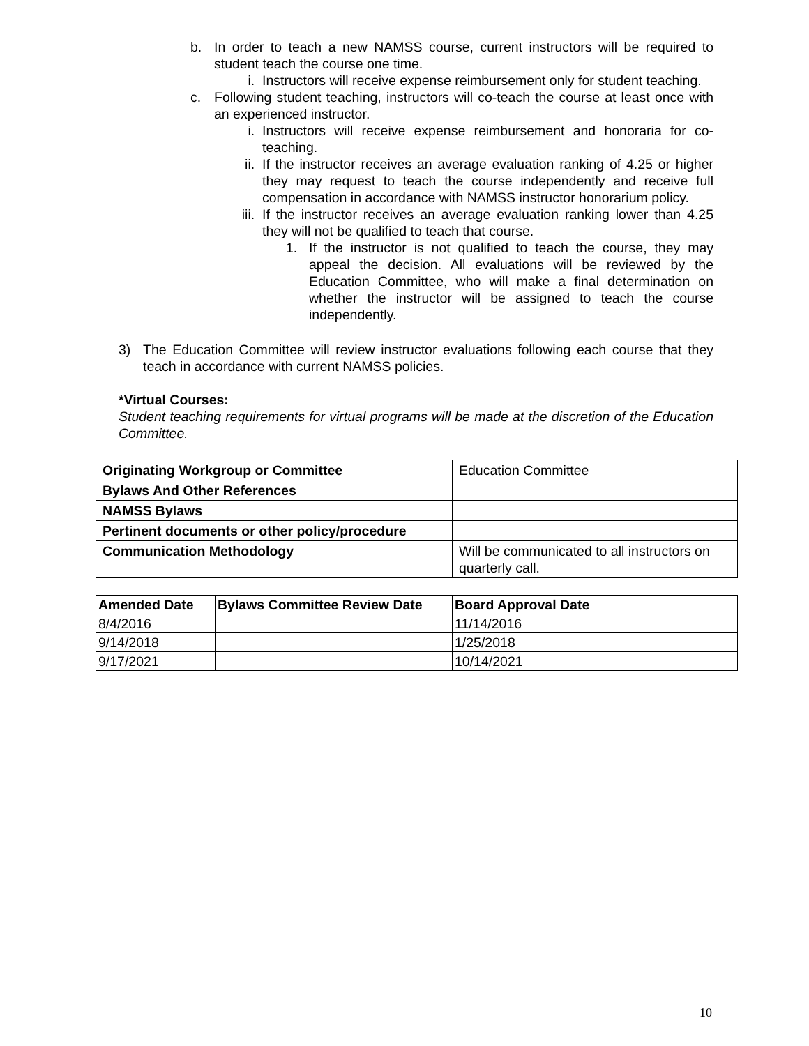b. In order to teach a new NAMSS course, current instructors will be required to student teach the course one time.
i. Instructors will receive expense reimbursement only for student teaching.
c. Following student teaching, instructors will co-teach the course at least once with an experienced instructor.
i. Instructors will receive expense reimbursement and honoraria for co-teaching.
ii. If the instructor receives an average evaluation ranking of 4.25 or higher they may request to teach the course independently and receive full compensation in accordance with NAMSS instructor honorarium policy.
iii. If the instructor receives an average evaluation ranking lower than 4.25 they will not be qualified to teach that course.
1. If the instructor is not qualified to teach the course, they may appeal the decision. All evaluations will be reviewed by the Education Committee, who will make a final determination on whether the instructor will be assigned to teach the course independently.
3) The Education Committee will review instructor evaluations following each course that they teach in accordance with current NAMSS policies.
*Virtual Courses:
Student teaching requirements for virtual programs will be made at the discretion of the Education Committee.
| Originating Workgroup or Committee | Education Committee |
| Bylaws And Other References | |
| NAMSS Bylaws | |
| Pertinent documents or other policy/procedure | |
| Communication Methodology | Will be communicated to all instructors on quarterly call. |
| Amended Date | Bylaws Committee Review Date | Board Approval Date |
| --- | --- | --- |
| 8/4/2016 | | 11/14/2016 |
| 9/14/2018 | | 1/25/2018 |
| 9/17/2021 | | 10/14/2021 |
10